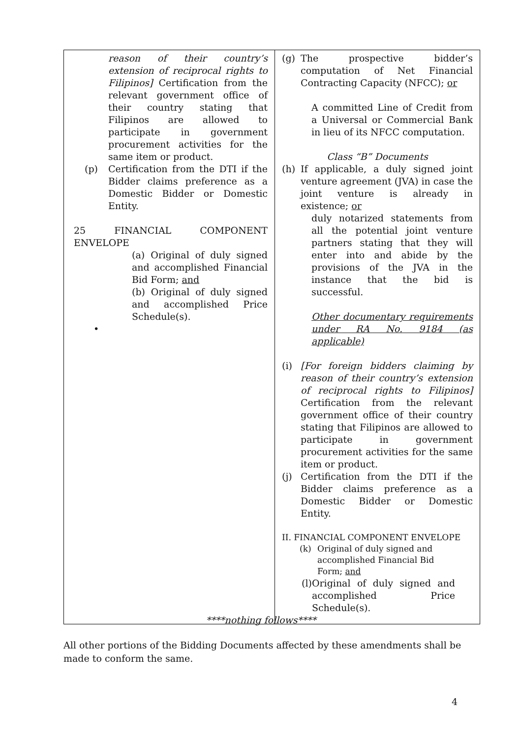| reason of their country’s extension of reciprocal rights to Filipinos] Certification from the relevant government office of their country stating that Filipinos are allowed to participate in government procurement activities for the same item or product. (p) Certification from the DTI if the Bidder claims preference as a Domestic Bidder or Domestic Entity. 25 FINANCIAL COMPONENT ENVELOPE (a) Original of duly signed and accomplished Financial Bid Form; and (b) Original of duly signed and accomplished Price Schedule(s). • | (g) The prospective bidder’s computation of Net Financial Contracting Capacity (NFCC); or A committed Line of Credit from a Universal or Commercial Bank in lieu of its NFCC computation. Class “B” Documents (h) If applicable, a duly signed joint venture agreement (JVA) in case the joint venture is already in existence; or duly notarized statements from all the potential joint venture partners stating that they will enter into and abide by the provisions of the JVA in the instance that the bid is successful. Other documentary requirements under RA No. 9184 (as applicable) (i) [For foreign bidders claiming by reason of their country’s extension of reciprocal rights to Filipinos] Certification from the relevant government office of their country stating that Filipinos are allowed to participate in government procurement activities for the same item or product. (j) Certification from the DTI if the Bidder claims preference as a Domestic Bidder or Domestic Entity. II. FINANCIAL COMPONENT ENVELOPE (k) Original of duly signed and accomplished Financial Bid Form; and (l) Original of duly signed and accomplished Price Schedule(s). |
****nothing follows****
All other portions of the Bidding Documents affected by these amendments shall be made to conform the same.
4